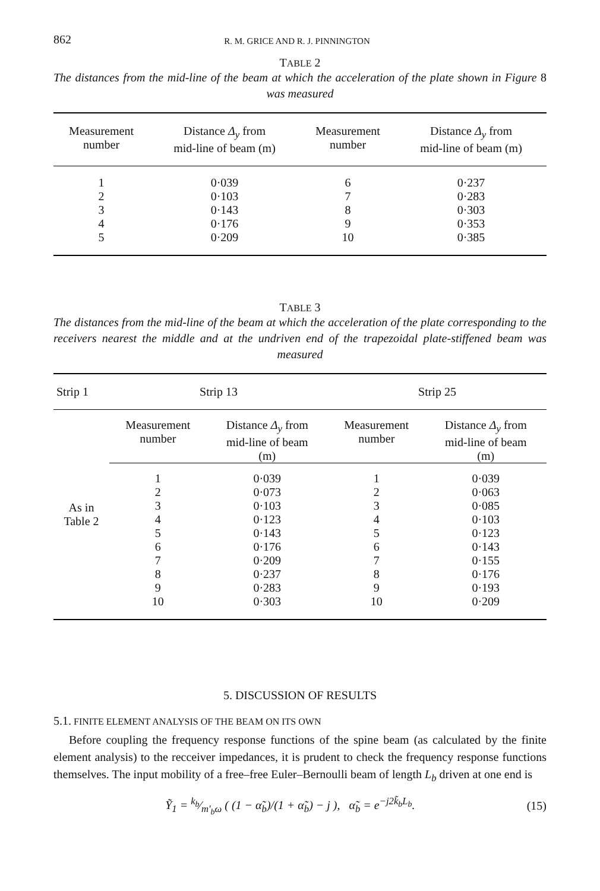862 R. M. GRICE AND R. J. PINNINGTON
TABLE 2
The distances from the mid-line of the beam at which the acceleration of the plate shown in Figure 8 was measured
| Measurement number | Distance Δ<sub>y</sub> from mid-line of beam (m) | Measurement number | Distance Δ<sub>y</sub> from mid-line of beam (m) |
| --- | --- | --- | --- |
| 1 | 0·039 | 6 | 0·237 |
| 2 | 0·103 | 7 | 0·283 |
| 3 | 0·143 | 8 | 0·303 |
| 4 | 0·176 | 9 | 0·353 |
| 5 | 0·209 | 10 | 0·385 |
TABLE 3
The distances from the mid-line of the beam at which the acceleration of the plate corresponding to the receivers nearest the middle and at the undriven end of the trapezoidal plate-stiffened beam was measured
| Strip 1 | Strip 13 | | Strip 25 | |
| --- | --- | --- | --- | --- |
| As in Table 2 | Measurement number | Distance Δ<sub>y</sub> from mid-line of beam (m) | Measurement number | Distance Δ<sub>y</sub> from mid-line of beam (m) |
| | 1 | 0·039 | 1 | 0·039 |
| | 2 | 0·073 | 2 | 0·063 |
| | 3 | 0·103 | 3 | 0·085 |
| | 4 | 0·123 | 4 | 0·103 |
| | 5 | 0·143 | 5 | 0·123 |
| | 6 | 0·176 | 6 | 0·143 |
| | 7 | 0·209 | 7 | 0·155 |
| | 8 | 0·237 | 8 | 0·176 |
| | 9 | 0·283 | 9 | 0·193 |
| | 10 | 0·303 | 10 | 0·209 |
5. DISCUSSION OF RESULTS
5.1. FINITE ELEMENT ANALYSIS OF THE BEAM ON ITS OWN
Before coupling the frequency response functions of the spine beam (as calculated by the finite element analysis) to the recceiver impedances, it is prudent to check the frequency response functions themselves. The input mobility of a free–free Euler–Bernoulli beam of length L<sub>b</sub> driven at one end is
Ỹ<sub>1</sub> = k<sub>b</sub>⁄m′<sub>b</sub>ω ( (1 − α̃<sub>b</sub>)/(1 + α̃<sub>b</sub>) − j ), α̃<sub>b</sub> = e<sup>−j2k̃<sub>b</sub>L<sub>b</sub></sup>. (15)